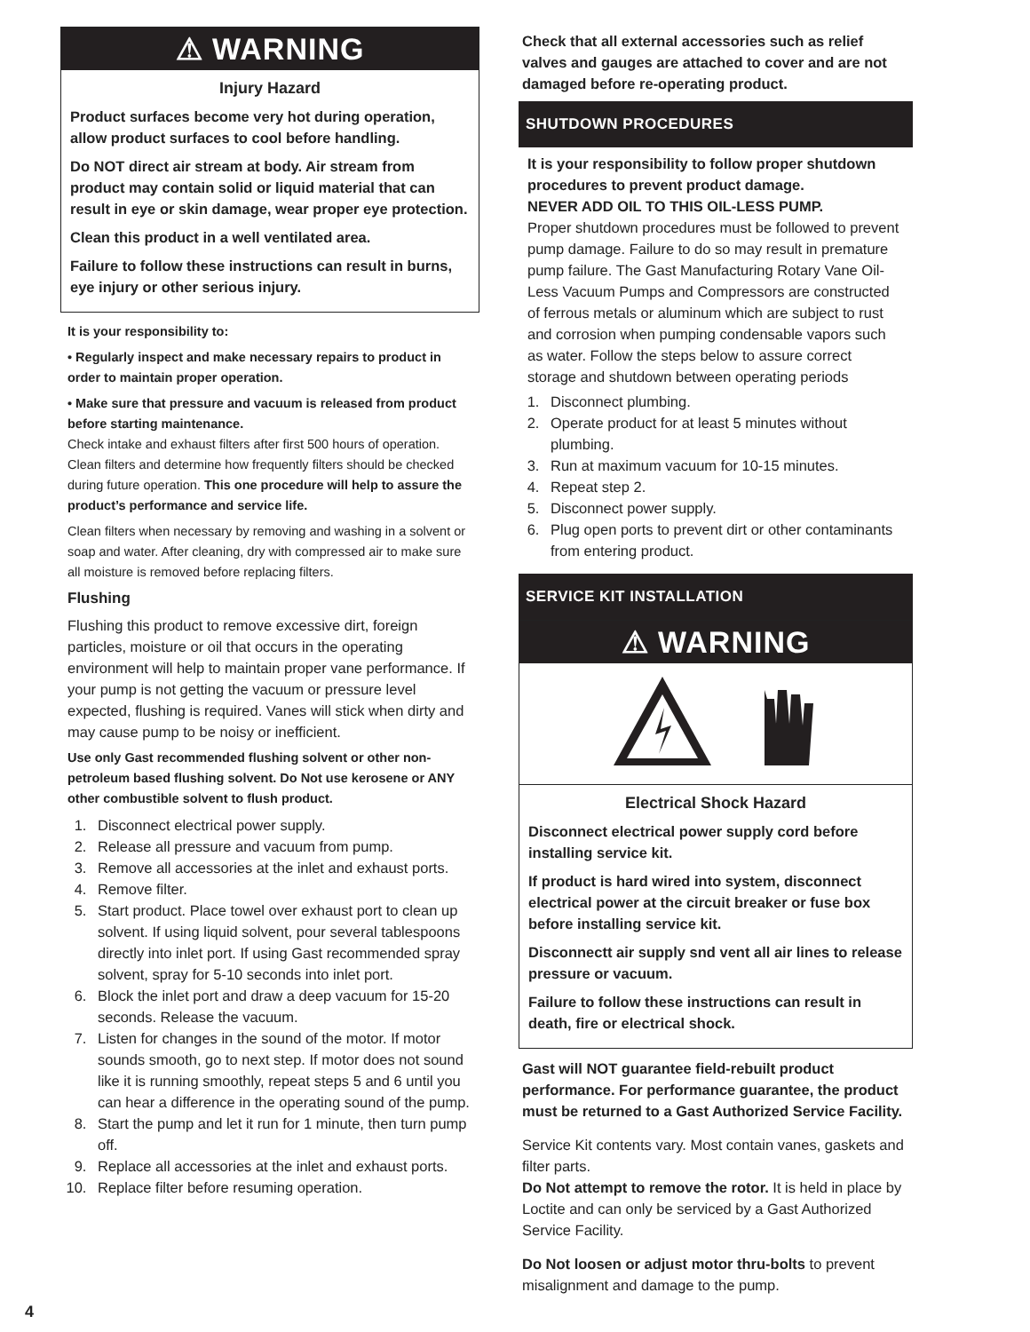⚠ WARNING
Injury Hazard
Product surfaces become very hot during operation, allow product surfaces to cool before handling.
Do NOT direct air stream at body. Air stream from product may contain solid or liquid material that can result in eye or skin damage, wear proper eye protection.
Clean this product in a well ventilated area.
Failure to follow these instructions can result in burns, eye injury or other serious injury.
It is your responsibility to:
• Regularly inspect and make necessary repairs to product in order to maintain proper operation.
• Make sure that pressure and vacuum is released from product before starting maintenance.
Check intake and exhaust filters after first 500 hours of operation. Clean filters and determine how frequently filters should be checked during future operation. This one procedure will help to assure the product’s performance and service life.
Clean filters when necessary by removing and washing in a solvent or soap and water. After cleaning, dry with compressed air to make sure all moisture is removed before replacing filters.
Flushing
Flushing this product to remove excessive dirt, foreign particles, moisture or oil that occurs in the operating environment will help to maintain proper vane performance. If your pump is not getting the vacuum or pressure level expected, flushing is required. Vanes will stick when dirty and may cause pump to be noisy or inefficient.
Use only Gast recommended flushing solvent or other non-petroleum based flushing solvent. Do Not use kerosene or ANY other combustible solvent to flush product.
1. Disconnect electrical power supply.
2. Release all pressure and vacuum from pump.
3. Remove all accessories at the inlet and exhaust ports.
4. Remove filter.
5. Start product. Place towel over exhaust port to clean up solvent. If using liquid solvent, pour several tablespoons directly into inlet port. If using Gast recommended spray solvent, spray for 5-10 seconds into inlet port.
6. Block the inlet port and draw a deep vacuum for 15-20 seconds. Release the vacuum.
7. Listen for changes in the sound of the motor. If motor sounds smooth, go to next step. If motor does not sound like it is running smoothly, repeat steps 5 and 6 until you can hear a difference in the operating sound of the pump.
8. Start the pump and let it run for 1 minute, then turn pump off.
9. Replace all accessories at the inlet and exhaust ports.
10. Replace filter before resuming operation.
4
Check that all external accessories such as relief valves and gauges are attached to cover and are not damaged before re-operating product.
SHUTDOWN PROCEDURES
It is your responsibility to follow proper shutdown procedures to prevent product damage.
NEVER ADD OIL TO THIS OIL-LESS PUMP.
Proper shutdown procedures must be followed to prevent pump damage. Failure to do so may result in premature pump failure. The Gast Manufacturing Rotary Vane Oil-Less Vacuum Pumps and Compressors are constructed of ferrous metals or aluminum which are subject to rust and corrosion when pumping condensable vapors such as water. Follow the steps below to assure correct storage and shutdown between operating periods
1. Disconnect plumbing.
2. Operate product for at least 5 minutes without plumbing.
3. Run at maximum vacuum for 10-15 minutes.
4. Repeat step 2.
5. Disconnect power supply.
6. Plug open ports to prevent dirt or other contaminants from entering product.
SERVICE KIT INSTALLATION
⚠ WARNING
Electrical Shock Hazard
Disconnect electrical power supply cord before installing service kit.
If product is hard wired into system, disconnect electrical power at the circuit breaker or fuse box before installing service kit.
Disconnectt air supply snd vent all air lines to release pressure or vacuum.
Failure to follow these instructions can result in death, fire or electrical shock.
Gast will NOT guarantee field-rebuilt product performance. For performance guarantee, the product must be returned to a Gast Authorized Service Facility.
Service Kit contents vary. Most contain vanes, gaskets and filter parts.
Do Not attempt to remove the rotor. It is held in place by Loctite and can only be serviced by a Gast Authorized Service Facility.
Do Not loosen or adjust motor thru-bolts to prevent misalignment and damage to the pump.